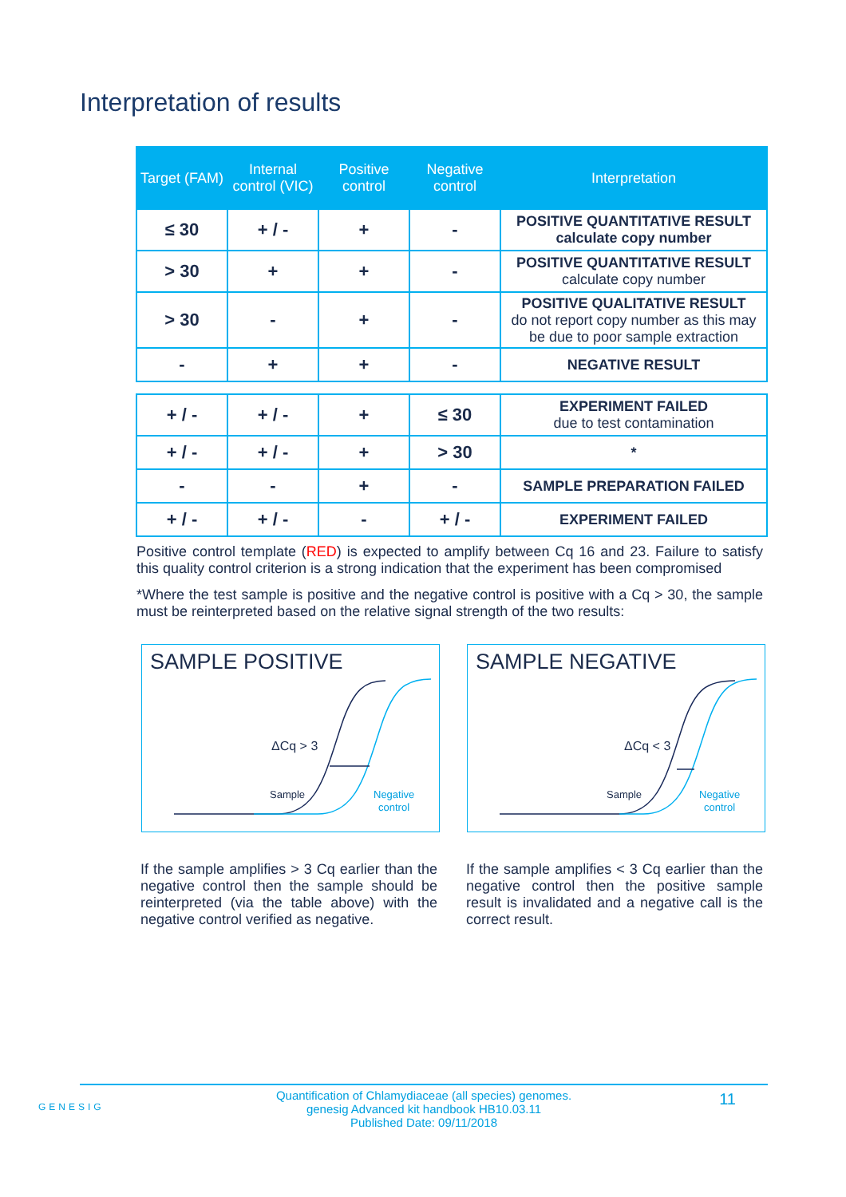Interpretation of results
| Target (FAM) | Internal control (VIC) | Positive control | Negative control | Interpretation |
| --- | --- | --- | --- | --- |
| ≤ 30 | + / - | + | - | POSITIVE QUANTITATIVE RESULT calculate copy number |
| > 30 | + | + | - | POSITIVE QUANTITATIVE RESULT calculate copy number |
| > 30 | - | + | - | POSITIVE QUALITATIVE RESULT do not report copy number as this may be due to poor sample extraction |
| - | + | + | - | NEGATIVE RESULT |
| + / - | + / - | + | ≤ 30 | EXPERIMENT FAILED due to test contamination |
| + / - | + / - | + | > 30 | * |
| - | - | + | - | SAMPLE PREPARATION FAILED |
| + / - | + / - | - | + / - | EXPERIMENT FAILED |
Positive control template (RED) is expected to amplify between Cq 16 and 23. Failure to satisfy this quality control criterion is a strong indication that the experiment has been compromised
*Where the test sample is positive and the negative control is positive with a Cq > 30, the sample must be reinterpreted based on the relative signal strength of the two results:
SAMPLE POSITIVE
ΔCq > 3
Sample
Negative
control
SAMPLE NEGATIVE
ΔCq < 3
Sample
Negative
control
If the sample amplifies > 3 Cq earlier than the negative control then the sample should be reinterpreted (via the table above) with the negative control verified as negative.
If the sample amplifies < 3 Cq earlier than the negative control then the positive sample result is invalidated and a negative call is the correct result.
GENESIG
Quantification of Chlamydiaceae (all species) genomes.
genesig Advanced kit handbook HB10.03.11
Published Date: 09/11/2018
11